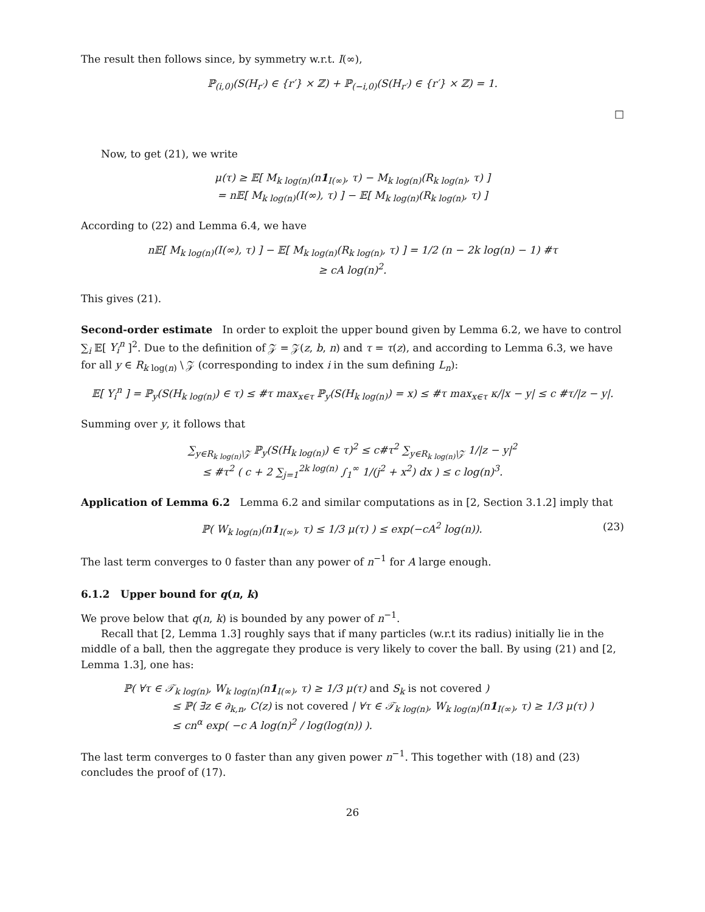The result then follows since, by symmetry w.r.t. I(∞),
ℙ<sub>(i,0)</sub>(S(H<sub>r′</sub>) ∈ {r′} × ℤ) + ℙ<sub>(−i,0)</sub>(S(H<sub>r′</sub>) ∈ {r′} × ℤ) = 1.
□
Now, to get (21), we write
μ(τ) ≥ 𝔼[ M<sub>k log(n)</sub>(n1<sub>I(∞)</sub>, τ) − M<sub>k log(n)</sub>(R<sub>k log(n)</sub>, τ) ]
= n𝔼[ M<sub>k log(n)</sub>(I(∞), τ) ] − 𝔼[ M<sub>k log(n)</sub>(R<sub>k log(n)</sub>, τ) ]
According to (22) and Lemma 6.4, we have
n𝔼[ M<sub>k log(n)</sub>(I(∞), τ) ] − 𝔼[ M<sub>k log(n)</sub>(R<sub>k log(n)</sub>, τ) ] = 1/2 (n − 2k log(n) − 1) #τ
≥ cA log(n)<sup>2</sup>.
This gives (21).
Second-order estimate In order to exploit the upper bound given by Lemma 6.2, we have to control ∑<sub>i</sub> 𝔼[ Y<sub>i</sub><sup>n</sup> ]<sup>2</sup>. Due to the definition of 𝒵 = 𝒵(z, b, n) and τ = τ(z), and according to Lemma 6.3, we have for all y ∈ R<sub>k log(n)</sub> \ 𝒵 (corresponding to index i in the sum defining L<sub>n</sub>):
𝔼[ Y<sub>i</sub><sup>n</sup> ] = ℙ<sub>y</sub>(S(H<sub>k log(n)</sub>) ∈ τ) ≤ #τ max<sub>x∈τ</sub> ℙ<sub>y</sub>(S(H<sub>k log(n)</sub>) = x) ≤ #τ max<sub>x∈τ</sub> κ/|x − y| ≤ c #τ/|z − y|.
Summing over y, it follows that
∑<sub>y∈R<sub>k log(n)</sub>\𝒵</sub> ℙ<sub>y</sub>(S(H<sub>k log(n)</sub>) ∈ τ)<sup>2</sup> ≤ c#τ<sup>2</sup> ∑<sub>y∈R<sub>k log(n)</sub>\𝒵</sub> 1/|z − y|<sup>2</sup>
≤ #τ<sup>2</sup> ( c + 2 ∑<sub>j=1</sub><sup>2k log(n)</sup> ∫<sub>1</sub><sup>∞</sup> 1/(j<sup>2</sup> + x<sup>2</sup>) dx ) ≤ c log(n)<sup>3</sup>.
Application of Lemma 6.2 Lemma 6.2 and similar computations as in [2, Section 3.1.2] imply that
ℙ( W<sub>k log(n)</sub>(n1<sub>I(∞)</sub>, τ) ≤ 1/3 μ(τ) ) ≤ exp(−cA<sup>2</sup> log(n)). (23)
The last term converges to 0 faster than any power of n<sup>−1</sup> for A large enough.
6.1.2 Upper bound for q(n, k)
We prove below that q(n, k) is bounded by any power of n<sup>−1</sup>.
Recall that [2, Lemma 1.3] roughly says that if many particles (w.r.t its radius) initially lie in the middle of a ball, then the aggregate they produce is very likely to cover the ball. By using (21) and [2, Lemma 1.3], one has:
ℙ( ∀τ ∈ 𝒯<sub>k log(n)</sub>, W<sub>k log(n)</sub>(n1<sub>I(∞)</sub>, τ) ≥ 1/3 μ(τ) and S<sub>k</sub> is not covered )
≤ ℙ( ∃z ∈ ∂<sub>k,n</sub>, C(z) is not covered | ∀τ ∈ 𝒯<sub>k log(n)</sub>, W<sub>k log(n)</sub>(n1<sub>I(∞)</sub>, τ) ≥ 1/3 μ(τ) )
≤ cn<sup>α</sup> exp( −c A log(n)<sup>2</sup> / log(log(n)) ).
The last term converges to 0 faster than any given power n<sup>−1</sup>. This together with (18) and (23) concludes the proof of (17).
26